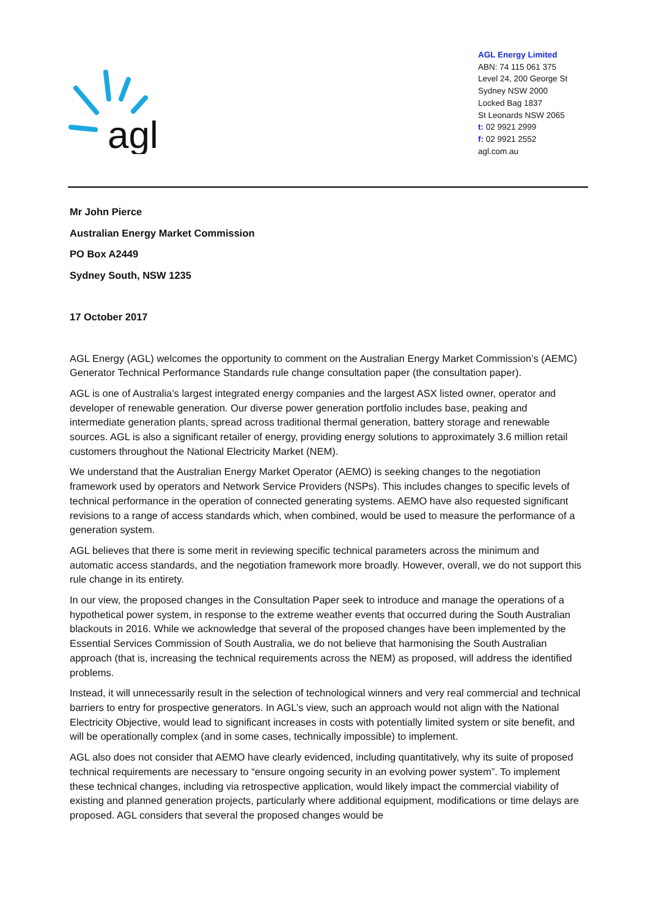agl
AGL Energy Limited
ABN: 74 115 061 375
Level 24, 200 George St
Sydney NSW 2000
Locked Bag 1837
St Leonards NSW 2065
t: 02 9921 2999
f: 02 9921 2552
agl.com.au
Mr John Pierce
Australian Energy Market Commission
PO Box A2449
Sydney South, NSW 1235
17 October 2017
AGL Energy (AGL) welcomes the opportunity to comment on the Australian Energy Market Commission’s (AEMC) Generator Technical Performance Standards rule change consultation paper (the consultation paper).
AGL is one of Australia’s largest integrated energy companies and the largest ASX listed owner, operator and developer of renewable generation. Our diverse power generation portfolio includes base, peaking and intermediate generation plants, spread across traditional thermal generation, battery storage and renewable sources. AGL is also a significant retailer of energy, providing energy solutions to approximately 3.6 million retail customers throughout the National Electricity Market (NEM).
We understand that the Australian Energy Market Operator (AEMO) is seeking changes to the negotiation framework used by operators and Network Service Providers (NSPs). This includes changes to specific levels of technical performance in the operation of connected generating systems. AEMO have also requested significant revisions to a range of access standards which, when combined, would be used to measure the performance of a generation system.
AGL believes that there is some merit in reviewing specific technical parameters across the minimum and automatic access standards, and the negotiation framework more broadly. However, overall, we do not support this rule change in its entirety.
In our view, the proposed changes in the Consultation Paper seek to introduce and manage the operations of a hypothetical power system, in response to the extreme weather events that occurred during the South Australian blackouts in 2016. While we acknowledge that several of the proposed changes have been implemented by the Essential Services Commission of South Australia, we do not believe that harmonising the South Australian approach (that is, increasing the technical requirements across the NEM) as proposed, will address the identified problems.
Instead, it will unnecessarily result in the selection of technological winners and very real commercial and technical barriers to entry for prospective generators. In AGL’s view, such an approach would not align with the National Electricity Objective, would lead to significant increases in costs with potentially limited system or site benefit, and will be operationally complex (and in some cases, technically impossible) to implement.
AGL also does not consider that AEMO have clearly evidenced, including quantitatively, why its suite of proposed technical requirements are necessary to “ensure ongoing security in an evolving power system”. To implement these technical changes, including via retrospective application, would likely impact the commercial viability of existing and planned generation projects, particularly where additional equipment, modifications or time delays are proposed. AGL considers that several the proposed changes would be